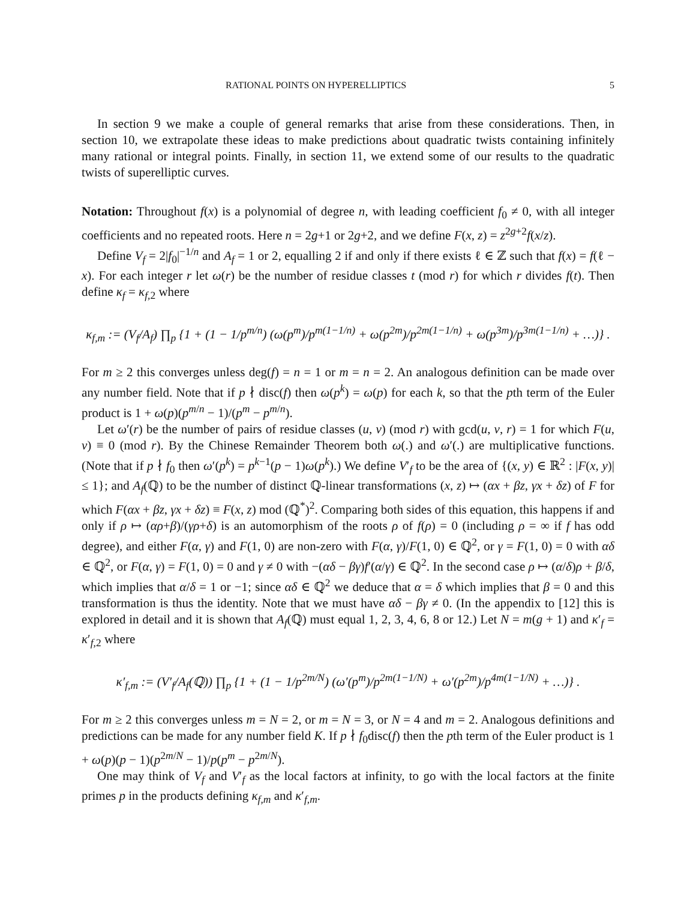RATIONAL POINTS ON HYPERELLIPTICS 5
In section 9 we make a couple of general remarks that arise from these considerations. Then, in section 10, we extrapolate these ideas to make predictions about quadratic twists containing infinitely many rational or integral points. Finally, in section 11, we extend some of our results to the quadratic twists of superelliptic curves.
Notation: Throughout f(x) is a polynomial of degree n, with leading coefficient f<sub>0</sub> ≠ 0, with all integer coefficients and no repeated roots. Here n = 2g+1 or 2g+2, and we define F(x, z) = z<sup>2g+2</sup>f(x/z).
Define V<sub>f</sub> = 2|f<sub>0</sub>|<sup>−1/n</sup> and A<sub>f</sub> = 1 or 2, equalling 2 if and only if there exists ℓ ∈ ℤ such that f(x) = f(ℓ − x). For each integer r let ω(r) be the number of residue classes t (mod r) for which r divides f(t). Then define κ<sub>f</sub> = κ<sub>f,2</sub> where
κ<sub>f,m</sub> := (V<sub>f</sub>/A<sub>f</sub>) ∏<sub>p</sub> {1 + (1 − 1/p<sup>m/n</sup>) (ω(p<sup>m</sup>)/p<sup>m(1−1/n)</sup> + ω(p<sup>2m</sup>)/p<sup>2m(1−1/n)</sup> + ω(p<sup>3m</sup>)/p<sup>3m(1−1/n)</sup> + …)} .
For m ≥ 2 this converges unless deg(f) = n = 1 or m = n = 2. An analogous definition can be made over any number field. Note that if p ∤ disc(f) then ω(p<sup>k</sup>) = ω(p) for each k, so that the pth term of the Euler product is 1 + ω(p)(p<sup>m/n</sup> − 1)/(p<sup>m</sup> − p<sup>m/n</sup>).
Let ω′(r) be the number of pairs of residue classes (u, v) (mod r) with gcd(u, v, r) = 1 for which F(u, v) ≡ 0 (mod r). By the Chinese Remainder Theorem both ω(.) and ω′(.) are multiplicative functions. (Note that if p ∤ f<sub>0</sub> then ω′(p<sup>k</sup>) = p<sup>k−1</sup>(p − 1)ω(p<sup>k</sup>).) We define V′<sub>f</sub> to be the area of {(x, y) ∈ ℝ<sup>2</sup> : |F(x, y)| ≤ 1}; and A<sub>f</sub>(ℚ) to be the number of distinct ℚ-linear transformations (x, z) ↦ (αx + βz, γx + δz) of F for which F(αx + βz, γx + δz) ≡ F(x, z) mod (ℚ<sup>*</sup>)<sup>2</sup>. Comparing both sides of this equation, this happens if and only if ρ ↦ (αρ+β)/(γρ+δ) is an automorphism of the roots ρ of f(ρ) = 0 (including ρ = ∞ if f has odd degree), and either F(α, γ) and F(1, 0) are non-zero with F(α, γ)/F(1, 0) ∈ ℚ<sup>2</sup>, or γ = F(1, 0) = 0 with αδ ∈ ℚ<sup>2</sup>, or F(α, γ) = F(1, 0) = 0 and γ ≠ 0 with −(αδ − βγ)f′(α/γ) ∈ ℚ<sup>2</sup>. In the second case ρ ↦ (α/δ)ρ + β/δ, which implies that α/δ = 1 or −1; since αδ ∈ ℚ<sup>2</sup> we deduce that α = δ which implies that β = 0 and this transformation is thus the identity. Note that we must have αδ − βγ ≠ 0. (In the appendix to [12] this is explored in detail and it is shown that A<sub>f</sub>(ℚ) must equal 1, 2, 3, 4, 6, 8 or 12.) Let N = m(g + 1) and κ′<sub>f</sub> = κ′<sub>f,2</sub> where
κ′<sub>f,m</sub> := (V′<sub>f</sub>/A<sub>f</sub>(ℚ)) ∏<sub>p</sub> {1 + (1 − 1/p<sup>2m/N</sup>) (ω′(p<sup>m</sup>)/p<sup>2m(1−1/N)</sup> + ω′(p<sup>2m</sup>)/p<sup>4m(1−1/N)</sup> + …)} .
For m ≥ 2 this converges unless m = N = 2, or m = N = 3, or N = 4 and m = 2. Analogous definitions and predictions can be made for any number field K. If p ∤ f<sub>0</sub>disc(f) then the pth term of the Euler product is 1 + ω(p)(p − 1)(p<sup>2m/N</sup> − 1)/p(p<sup>m</sup> − p<sup>2m/N</sup>).
One may think of V<sub>f</sub> and V′<sub>f</sub> as the local factors at infinity, to go with the local factors at the finite primes p in the products defining κ<sub>f,m</sub> and κ′<sub>f,m</sub>.